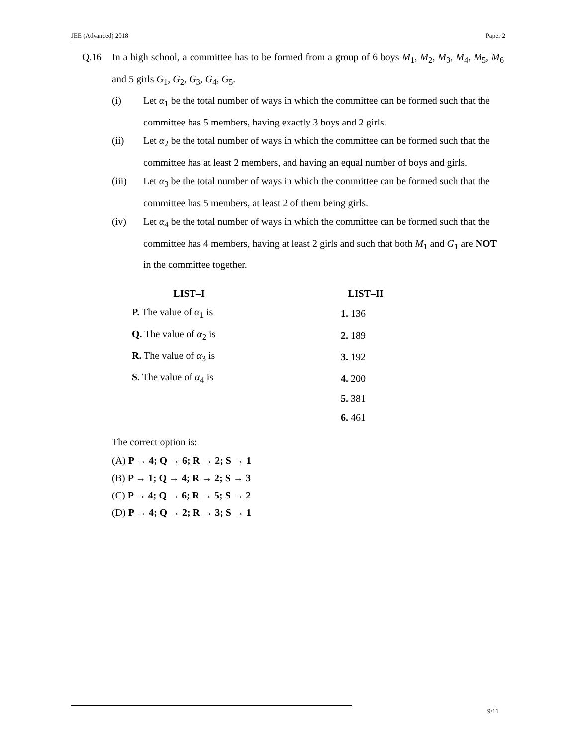JEE (Advanced) 2018 Paper 2
Q.16 In a high school, a committee has to be formed from a group of 6 boys M<sub>1</sub>, M<sub>2</sub>, M<sub>3</sub>, M<sub>4</sub>, M<sub>5</sub>, M<sub>6</sub> and 5 girls G<sub>1</sub>, G<sub>2</sub>, G<sub>3</sub>, G<sub>4</sub>, G<sub>5</sub>.
(i) Let α<sub>1</sub> be the total number of ways in which the committee can be formed such that the committee has 5 members, having exactly 3 boys and 2 girls.
(ii) Let α<sub>2</sub> be the total number of ways in which the committee can be formed such that the committee has at least 2 members, and having an equal number of boys and girls.
(iii) Let α<sub>3</sub> be the total number of ways in which the committee can be formed such that the committee has 5 members, at least 2 of them being girls.
(iv) Let α<sub>4</sub> be the total number of ways in which the committee can be formed such that the committee has 4 members, having at least 2 girls and such that both M<sub>1</sub> and G<sub>1</sub> are NOT in the committee together.
| LIST–I | | LIST–II |
| --- | --- | --- |
| P. The value of α<sub>1</sub> is | | 1. 136 |
| Q. The value of α<sub>2</sub> is | | 2. 189 |
| R. The value of α<sub>3</sub> is | | 3. 192 |
| S. The value of α<sub>4</sub> is | | 4. 200 |
| | | 5. 381 |
| | | 6. 461 |
The correct option is:
(A) P → 4; Q → 6; R → 2; S → 1
(B) P → 1; Q → 4; R → 2; S → 3
(C) P → 4; Q → 6; R → 5; S → 2
(D) P → 4; Q → 2; R → 3; S → 1
9/11